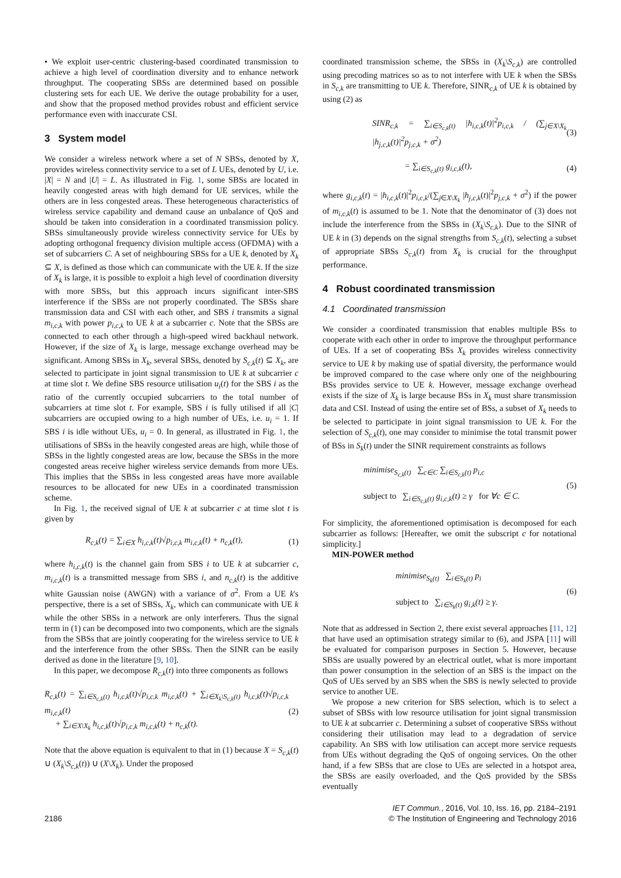• We exploit user-centric clustering-based coordinated transmission to achieve a high level of coordination diversity and to enhance network throughput. The cooperating SBSs are determined based on possible clustering sets for each UE. We derive the outage probability for a user, and show that the proposed method provides robust and efficient service performance even with inaccurate CSI.
3 System model
We consider a wireless network where a set of N SBSs, denoted by X, provides wireless connectivity service to a set of L UEs, denoted by U, i.e. |X| = N and |U| = L. As illustrated in Fig. 1, some SBSs are located in heavily congested areas with high demand for UE services, while the others are in less congested areas. These heterogeneous characteristics of wireless service capability and demand cause an unbalance of QoS and should be taken into consideration in a coordinated transmission policy. SBSs simultaneously provide wireless connectivity service for UEs by adopting orthogonal frequency division multiple access (OFDMA) with a set of subcarriers C. A set of neighbouring SBSs for a UE k, denoted by X<sub>k</sub> ⊆ X, is defined as those which can communicate with the UE k. If the size of X<sub>k</sub> is large, it is possible to exploit a high level of coordination diversity with more SBSs, but this approach incurs significant inter-SBS interference if the SBSs are not properly coordinated. The SBSs share transmission data and CSI with each other, and SBS i transmits a signal m<sub>i,c,k</sub> with power p<sub>i,c,k</sub> to UE k at a subcarrier c. Note that the SBSs are connected to each other through a high-speed wired backhaul network. However, if the size of X<sub>k</sub> is large, message exchange overhead may be significant. Among SBSs in X<sub>k</sub>, several SBSs, denoted by S<sub>c,k</sub>(t) ⊆ X<sub>k</sub>, are selected to participate in joint signal transmission to UE k at subcarrier c at time slot t. We define SBS resource utilisation u<sub>i</sub>(t) for the SBS i as the ratio of the currently occupied subcarriers to the total number of subcarriers at time slot t. For example, SBS i is fully utilised if all |C| subcarriers are occupied owing to a high number of UEs, i.e. u<sub>i</sub> = 1. If SBS i is idle without UEs, u<sub>i</sub> = 0. In general, as illustrated in Fig. 1, the utilisations of SBSs in the heavily congested areas are high, while those of SBSs in the lightly congested areas are low, because the SBSs in the more congested areas receive higher wireless service demands from more UEs. This implies that the SBSs in less congested areas have more available resources to be allocated for new UEs in a coordinated transmission scheme.
In Fig. 1, the received signal of UE k at subcarrier c at time slot t is given by
R<sub>c,k</sub>(t) = ∑<sub>i∈X</sub> h<sub>i,c,k</sub>(t)√p<sub>i,c,k</sub> m<sub>i,c,k</sub>(t) + n<sub>c,k</sub>(t), (1)
where h<sub>i,c,k</sub>(t) is the channel gain from SBS i to UE k at subcarrier c, m<sub>i,c,k</sub>(t) is a transmitted message from SBS i, and n<sub>c,k</sub>(t) is the additive white Gaussian noise (AWGN) with a variance of σ<sup>2</sup>. From a UE k's perspective, there is a set of SBSs, X<sub>k</sub>, which can communicate with UE k while the other SBSs in a network are only interferers. Thus the signal term in (1) can be decomposed into two components, which are the signals from the SBSs that are jointly cooperating for the wireless service to UE k and the interference from the other SBSs. Then the SINR can be easily derived as done in the literature [9, 10].
In this paper, we decompose R<sub>c,k</sub>(t) into three components as follows
R<sub>c,k</sub>(t) = ∑<sub>i∈S<sub>c,k</sub>(t)</sub> h<sub>i,c,k</sub>(t)√p<sub>i,c,k</sub> m<sub>i,c,k</sub>(t) + ∑<sub>i∈X<sub>k</sub>\S<sub>c,k</sub>(t)</sub> h<sub>i,c,k</sub>(t)√p<sub>i,c,k</sub> m<sub>i,c,k</sub>(t)
+ ∑<sub>i∈X\X<sub>k</sub></sub> h<sub>i,c,k</sub>(t)√p<sub>i,c,k</sub> m<sub>i,c,k</sub>(t) + n<sub>c,k</sub>(t). (2)
Note that the above equation is equivalent to that in (1) because X = S<sub>c,k</sub>(t) ∪ (X<sub>k</sub>\S<sub>c,k</sub>(t)) ∪ (X\X<sub>k</sub>). Under the proposed
coordinated transmission scheme, the SBSs in (X<sub>k</sub>\S<sub>c,k</sub>) are controlled using precoding matrices so as to not interfere with UE k when the SBSs in S<sub>c,k</sub> are transmitting to UE k. Therefore, SINR<sub>c,k</sub> of UE k is obtained by using (2) as
SINR<sub>c,k</sub> = ∑<sub>i∈S<sub>c,k</sub>(t)</sub> |h<sub>i,c,k</sub>(t)|<sup>2</sup>p<sub>i,c,k</sub> / (∑<sub>j∈X\X<sub>k</sub></sub> |h<sub>j,c,k</sub>(t)|<sup>2</sup>p<sub>j,c,k</sub> + σ<sup>2</sup>) (3)
= ∑<sub>i∈S<sub>c,k</sub>(t)</sub> g<sub>i,c,k</sub>(t), (4)
where g<sub>i,c,k</sub>(t) = |h<sub>i,c,k</sub>(t)|<sup>2</sup>p<sub>i,c,k</sub>/(∑<sub>j∈X\X<sub>k</sub></sub> |h<sub>j,c,k</sub>(t)|<sup>2</sup>p<sub>j,c,k</sub> + σ<sup>2</sup>) if the power of m<sub>i,c,k</sub>(t) is assumed to be 1. Note that the denominator of (3) does not include the interference from the SBSs in (X<sub>k</sub>\S<sub>c,k</sub>). Due to the SINR of UE k in (3) depends on the signal strengths from S<sub>c,k</sub>(t), selecting a subset of appropriate SBSs S<sub>c,k</sub>(t) from X<sub>k</sub> is crucial for the throughput performance.
4 Robust coordinated transmission
4.1 Coordinated transmission
We consider a coordinated transmission that enables multiple BSs to cooperate with each other in order to improve the throughput performance of UEs. If a set of cooperating BSs X<sub>k</sub> provides wireless connectivity service to UE k by making use of spatial diversity, the performance would be improved compared to the case where only one of the neighbouring BSs provides service to UE k. However, message exchange overhead exists if the size of X<sub>k</sub> is large because BSs in X<sub>k</sub> must share transmission data and CSI. Instead of using the entire set of BSs, a subset of X<sub>k</sub> needs to be selected to participate in joint signal transmission to UE k. For the selection of S<sub>c,k</sub>(t), one may consider to minimise the total transmit power of BSs in S<sub>k</sub>(t) under the SINR requirement constraints as follows
minimise<sub>S<sub>c,k</sub>(t)</sub> ∑<sub>c∈C</sub> ∑<sub>i∈S<sub>c,k</sub>(t)</sub> p<sub>i,c</sub>
subject to ∑<sub>i∈S<sub>c,k</sub>(t)</sub> g<sub>i,c,k</sub>(t) ≥ γ for ∀c ∈ C. (5)
For simplicity, the aforementioned optimisation is decomposed for each subcarrier as follows: [Hereafter, we omit the subscript c for notational simplicity.]
MIN-POWER method
minimise<sub>S<sub>k</sub>(t)</sub> ∑<sub>i∈S<sub>k</sub>(t)</sub> p<sub>i</sub>
subject to ∑<sub>i∈S<sub>k</sub>(t)</sub> g<sub>i,k</sub>(t) ≥ γ. (6)
Note that as addressed in Section 2, there exist several approaches [11, 12] that have used an optimisation strategy similar to (6), and JSPA [11] will be evaluated for comparison purposes in Section 5. However, because SBSs are usually powered by an electrical outlet, what is more important than power consumption in the selection of an SBS is the impact on the QoS of UEs served by an SBS when the SBS is newly selected to provide service to another UE.
We propose a new criterion for SBS selection, which is to select a subset of SBSs with low resource utilisation for joint signal transmission to UE k at subcarrier c. Determining a subset of cooperative SBSs without considering their utilisation may lead to a degradation of service capability. An SBS with low utilisation can accept more service requests from UEs without degrading the QoS of ongoing services. On the other hand, if a few SBSs that are close to UEs are selected in a hotspot area, the SBSs are easily overloaded, and the QoS provided by the SBSs eventually
2186 IET Commun., 2016, Vol. 10, Iss. 16, pp. 2184–2191
© The Institution of Engineering and Technology 2016